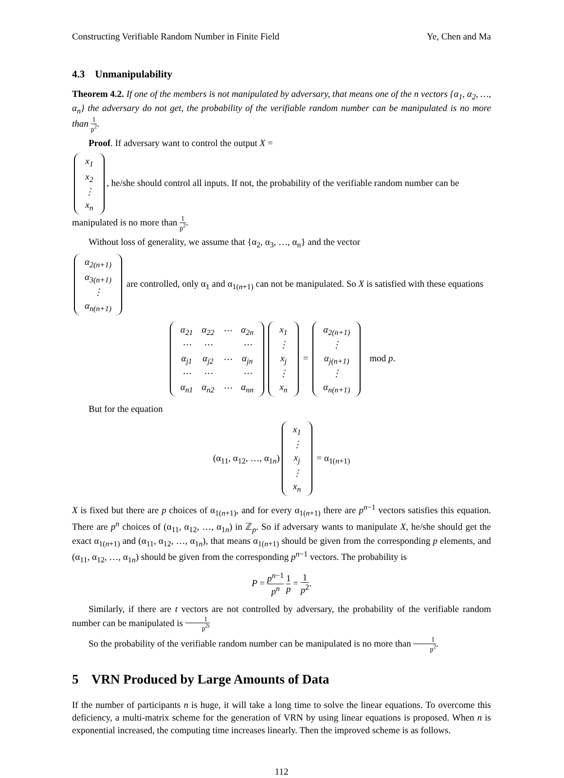Constructing Verifiable Random Number in Finite Field Ye, Chen and Ma
4.3 Unmanipulability
Theorem 4.2. If one of the members is not manipulated by adversary, that means one of the n vectors {α<sub>1</sub>, α<sub>2</sub>, …, α<sub>n</sub>} the adversary do not get, the probability of the verifiable random number can be manipulated is no more than 1 p<sup>2</sup>.
Proof. If adversary want to control the output X =
| x<sub>1</sub> |
| x<sub>2</sub> |
| ⋮ |
| x<sub>n</sub> |
, he/she should control all inputs. If not, the probability of the verifiable random number can be manipulated is no more than 1 p<sup>2</sup>.
Without loss of generality, we assume that {α<sub>2</sub>, α<sub>3</sub>, …, α<sub>n</sub>} and the vector
| α<sub>2(n+1)</sub> |
| α<sub>3(n+1)</sub> |
| ⋮ |
| α<sub>n(n+1)</sub> |
are controlled, only α<sub>1</sub> and α<sub>1(n+1)</sub> can not be manipulated. So X is satisfied with these equations
| α<sub>21</sub> | α<sub>22</sub> | ⋯ | α<sub>2n</sub> |
| ⋯ | ⋯ | | ⋯ |
| α<sub>j1</sub> | α<sub>j2</sub> | ⋯ | α<sub>jn</sub> |
| ⋯ | ⋯ | | ⋯ |
| α<sub>n1</sub> | α<sub>n2</sub> | ⋯ | α<sub>nn</sub> |
| x<sub>1</sub> |
| ⋮ |
| x<sub>j</sub> |
| ⋮ |
| x<sub>n</sub> |
=
| α<sub>2(n+1)</sub> |
| ⋮ |
| α<sub>j(n+1)</sub> |
| ⋮ |
| α<sub>n(n+1)</sub> |
mod p.
But for the equation
(α<sub>11</sub>, α<sub>12</sub>, …, α<sub>1n</sub>)
| x<sub>1</sub> |
| ⋮ |
| x<sub>j</sub> |
| ⋮ |
| x<sub>n</sub> |
= α<sub>1(n+1)</sub>
X is fixed but there are p choices of α<sub>1(n+1)</sub>, and for every α<sub>1(n+1)</sub> there are p<sup>n−1</sup> vectors satisfies this equation. There are p<sup>n</sup> choices of (α<sub>11</sub>, α<sub>12</sub>, …, α<sub>1n</sub>) in ℤ<sub>p</sub>. So if adversary wants to manipulate X, he/she should get the exact α<sub>1(n+1)</sub> and (α<sub>11</sub>, α<sub>12</sub>, …, α<sub>1n</sub>), that means α<sub>1(n+1)</sub> should be given from the corresponding p elements, and (α<sub>11</sub>, α<sub>12</sub>, …, α<sub>1n</sub>) should be given from the corresponding p<sup>n−1</sup> vectors. The probability is
P = p<sup>n−1</sup> p<sup>n</sup> 1 p = 1 p<sup>2</sup>.
Similarly, if there are t vectors are not controlled by adversary, the probability of the verifiable random number can be manipulated is 1 p<sup>2t</sup>
So the probability of the verifiable random number can be manipulated is no more than 1 p<sup>2</sup>.
5 VRN Produced by Large Amounts of Data
If the number of participants n is huge, it will take a long time to solve the linear equations. To overcome this deficiency, a multi-matrix scheme for the generation of VRN by using linear equations is proposed. When n is exponential increased, the computing time increases linearly. Then the improved scheme is as follows.
112